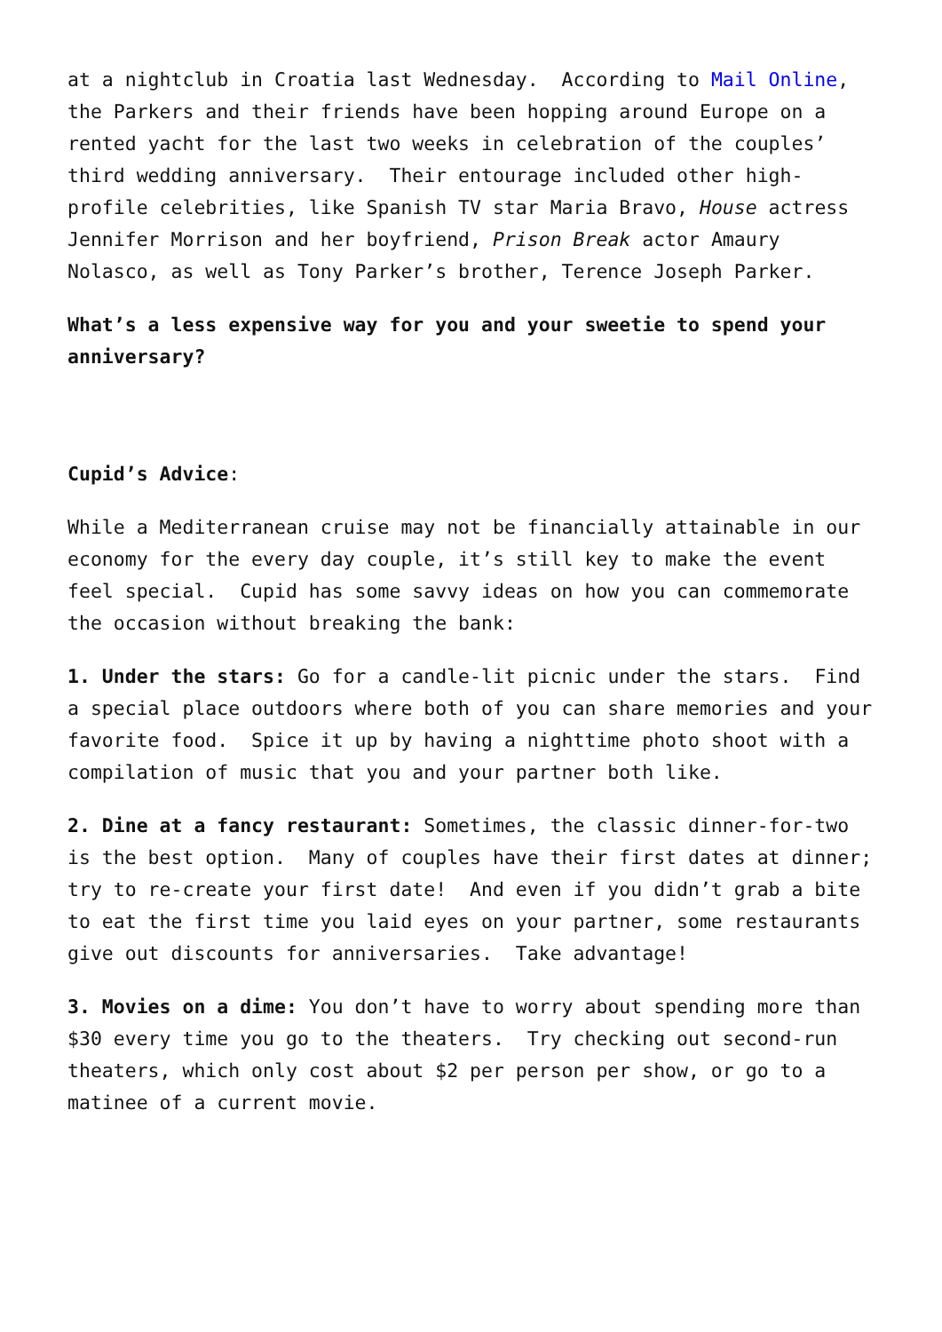at a nightclub in Croatia last Wednesday. According to Mail Online, the Parkers and their friends have been hopping around Europe on a rented yacht for the last two weeks in celebration of the couples’ third wedding anniversary. Their entourage included other high-profile celebrities, like Spanish TV star Maria Bravo, House actress Jennifer Morrison and her boyfriend, Prison Break actor Amaury Nolasco, as well as Tony Parker’s brother, Terence Joseph Parker.
What’s a less expensive way for you and your sweetie to spend your anniversary?
Cupid’s Advice:
While a Mediterranean cruise may not be financially attainable in our economy for the every day couple, it’s still key to make the event feel special. Cupid has some savvy ideas on how you can commemorate the occasion without breaking the bank:
1. Under the stars: Go for a candle-lit picnic under the stars. Find a special place outdoors where both of you can share memories and your favorite food. Spice it up by having a nighttime photo shoot with a compilation of music that you and your partner both like.
2. Dine at a fancy restaurant: Sometimes, the classic dinner-for-two is the best option. Many of couples have their first dates at dinner; try to re-create your first date! And even if you didn’t grab a bite to eat the first time you laid eyes on your partner, some restaurants give out discounts for anniversaries. Take advantage!
3. Movies on a dime: You don’t have to worry about spending more than $30 every time you go to the theaters. Try checking out second-run theaters, which only cost about $2 per person per show, or go to a matinee of a current movie.